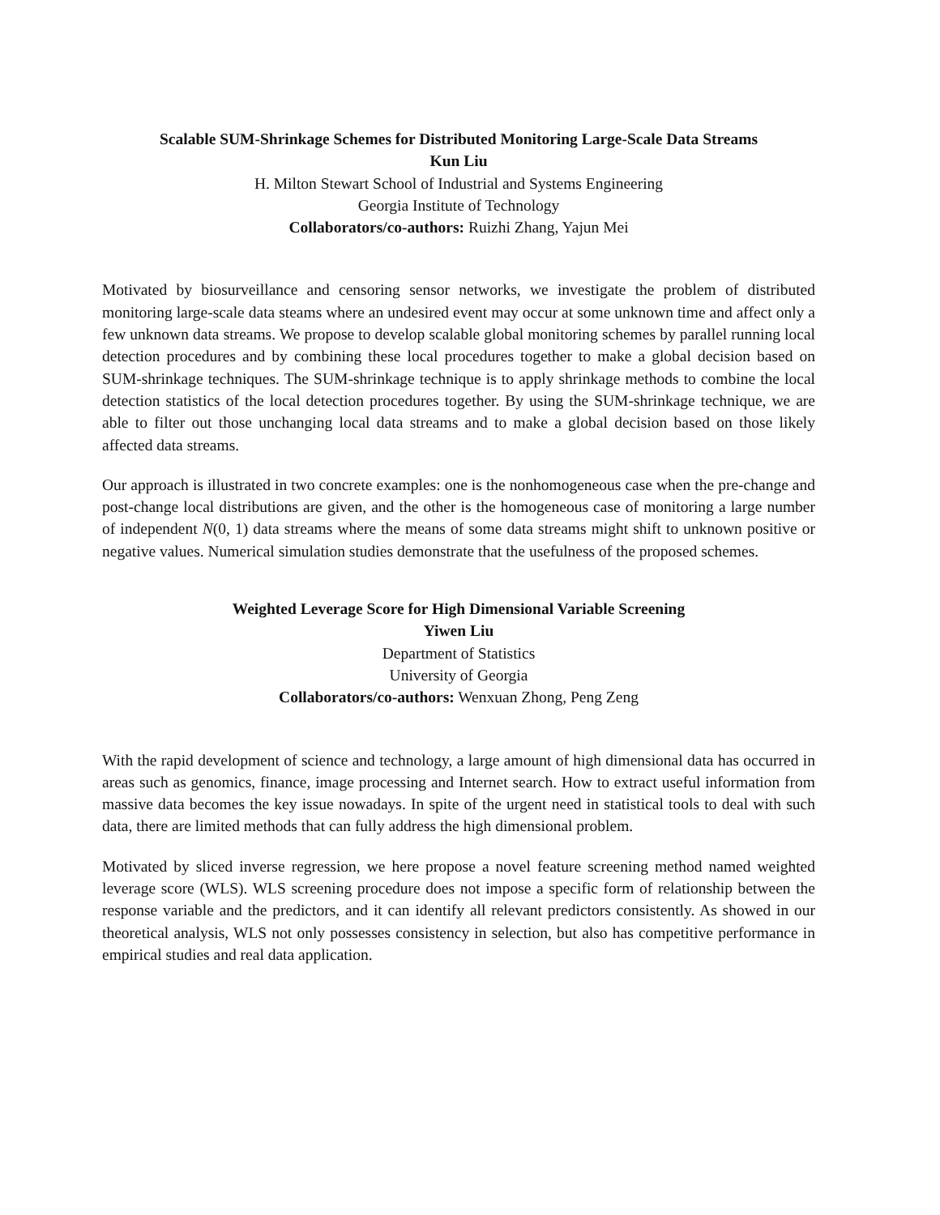Scalable SUM-Shrinkage Schemes for Distributed Monitoring Large-Scale Data Streams
Kun Liu
H. Milton Stewart School of Industrial and Systems Engineering
Georgia Institute of Technology
Collaborators/co-authors: Ruizhi Zhang, Yajun Mei
Motivated by biosurveillance and censoring sensor networks, we investigate the problem of distributed monitoring large-scale data steams where an undesired event may occur at some unknown time and affect only a few unknown data streams. We propose to develop scalable global monitoring schemes by parallel running local detection procedures and by combining these local procedures together to make a global decision based on SUM-shrinkage techniques. The SUM-shrinkage technique is to apply shrinkage methods to combine the local detection statistics of the local detection procedures together. By using the SUM-shrinkage technique, we are able to filter out those unchanging local data streams and to make a global decision based on those likely affected data streams.
Our approach is illustrated in two concrete examples: one is the nonhomogeneous case when the pre-change and post-change local distributions are given, and the other is the homogeneous case of monitoring a large number of independent N(0, 1) data streams where the means of some data streams might shift to unknown positive or negative values. Numerical simulation studies demonstrate that the usefulness of the proposed schemes.
Weighted Leverage Score for High Dimensional Variable Screening
Yiwen Liu
Department of Statistics
University of Georgia
Collaborators/co-authors: Wenxuan Zhong, Peng Zeng
With the rapid development of science and technology, a large amount of high dimensional data has occurred in areas such as genomics, finance, image processing and Internet search. How to extract useful information from massive data becomes the key issue nowadays. In spite of the urgent need in statistical tools to deal with such data, there are limited methods that can fully address the high dimensional problem.
Motivated by sliced inverse regression, we here propose a novel feature screening method named weighted leverage score (WLS). WLS screening procedure does not impose a specific form of relationship between the response variable and the predictors, and it can identify all relevant predictors consistently. As showed in our theoretical analysis, WLS not only possesses consistency in selection, but also has competitive performance in empirical studies and real data application.